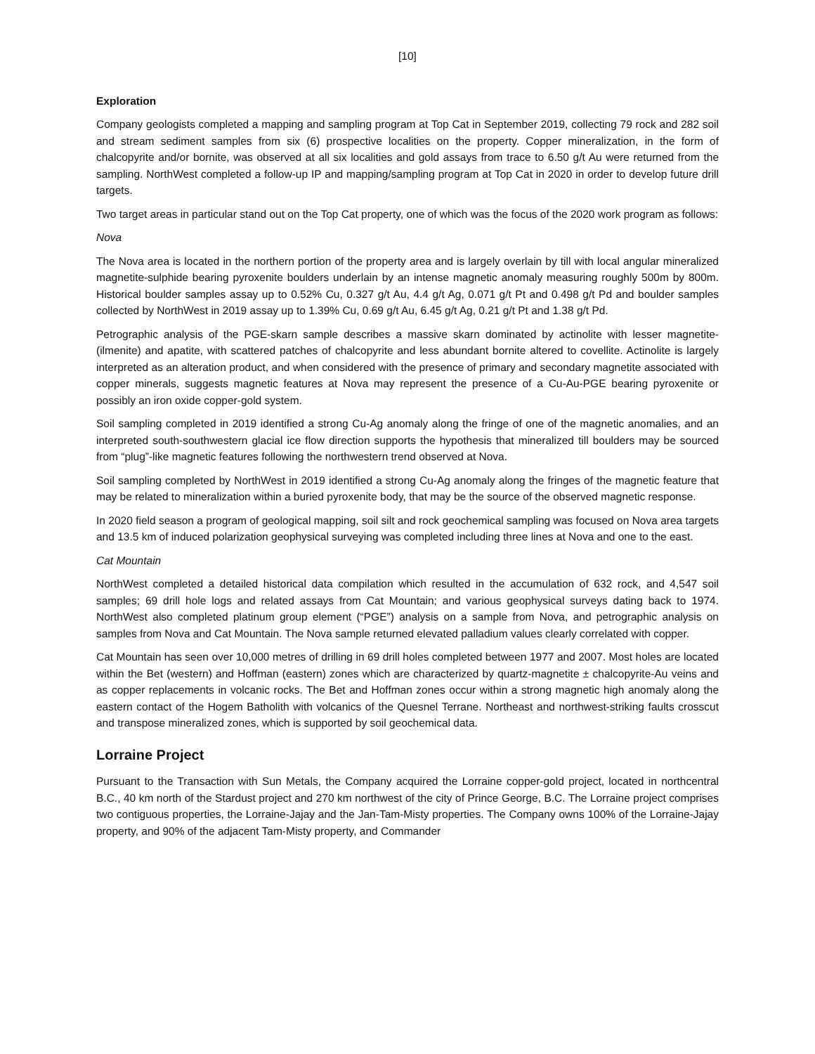[10]
Exploration
Company geologists completed a mapping and sampling program at Top Cat in September 2019, collecting 79 rock and 282 soil and stream sediment samples from six (6) prospective localities on the property. Copper mineralization, in the form of chalcopyrite and/or bornite, was observed at all six localities and gold assays from trace to 6.50 g/t Au were returned from the sampling. NorthWest completed a follow-up IP and mapping/sampling program at Top Cat in 2020 in order to develop future drill targets.
Two target areas in particular stand out on the Top Cat property, one of which was the focus of the 2020 work program as follows:
Nova
The Nova area is located in the northern portion of the property area and is largely overlain by till with local angular mineralized magnetite-sulphide bearing pyroxenite boulders underlain by an intense magnetic anomaly measuring roughly 500m by 800m. Historical boulder samples assay up to 0.52% Cu, 0.327 g/t Au, 4.4 g/t Ag, 0.071 g/t Pt and 0.498 g/t Pd and boulder samples collected by NorthWest in 2019 assay up to 1.39% Cu, 0.69 g/t Au, 6.45 g/t Ag, 0.21 g/t Pt and 1.38 g/t Pd.
Petrographic analysis of the PGE-skarn sample describes a massive skarn dominated by actinolite with lesser magnetite-(ilmenite) and apatite, with scattered patches of chalcopyrite and less abundant bornite altered to covellite. Actinolite is largely interpreted as an alteration product, and when considered with the presence of primary and secondary magnetite associated with copper minerals, suggests magnetic features at Nova may represent the presence of a Cu-Au-PGE bearing pyroxenite or possibly an iron oxide copper-gold system.
Soil sampling completed in 2019 identified a strong Cu-Ag anomaly along the fringe of one of the magnetic anomalies, and an interpreted south-southwestern glacial ice flow direction supports the hypothesis that mineralized till boulders may be sourced from “plug”-like magnetic features following the northwestern trend observed at Nova.
Soil sampling completed by NorthWest in 2019 identified a strong Cu-Ag anomaly along the fringes of the magnetic feature that may be related to mineralization within a buried pyroxenite body, that may be the source of the observed magnetic response.
In 2020 field season a program of geological mapping, soil silt and rock geochemical sampling was focused on Nova area targets and 13.5 km of induced polarization geophysical surveying was completed including three lines at Nova and one to the east.
Cat Mountain
NorthWest completed a detailed historical data compilation which resulted in the accumulation of 632 rock, and 4,547 soil samples; 69 drill hole logs and related assays from Cat Mountain; and various geophysical surveys dating back to 1974. NorthWest also completed platinum group element (“PGE”) analysis on a sample from Nova, and petrographic analysis on samples from Nova and Cat Mountain. The Nova sample returned elevated palladium values clearly correlated with copper.
Cat Mountain has seen over 10,000 metres of drilling in 69 drill holes completed between 1977 and 2007. Most holes are located within the Bet (western) and Hoffman (eastern) zones which are characterized by quartz-magnetite ± chalcopyrite-Au veins and as copper replacements in volcanic rocks. The Bet and Hoffman zones occur within a strong magnetic high anomaly along the eastern contact of the Hogem Batholith with volcanics of the Quesnel Terrane. Northeast and northwest-striking faults crosscut and transpose mineralized zones, which is supported by soil geochemical data.
Lorraine Project
Pursuant to the Transaction with Sun Metals, the Company acquired the Lorraine copper-gold project, located in northcentral B.C., 40 km north of the Stardust project and 270 km northwest of the city of Prince George, B.C. The Lorraine project comprises two contiguous properties, the Lorraine-Jajay and the Jan-Tam-Misty properties. The Company owns 100% of the Lorraine-Jajay property, and 90% of the adjacent Tam-Misty property, and Commander